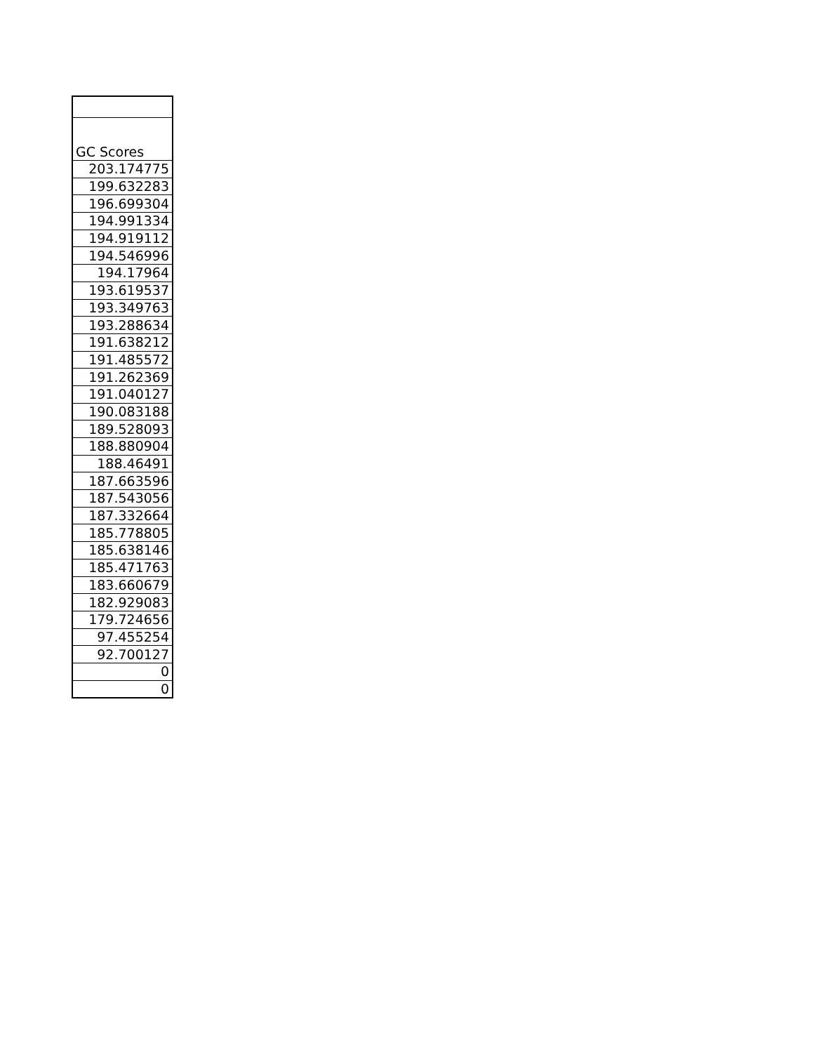| GC Scores |
| 203.174775 |
| 199.632283 |
| 196.699304 |
| 194.991334 |
| 194.919112 |
| 194.546996 |
| 194.17964 |
| 193.619537 |
| 193.349763 |
| 193.288634 |
| 191.638212 |
| 191.485572 |
| 191.262369 |
| 191.040127 |
| 190.083188 |
| 189.528093 |
| 188.880904 |
| 188.46491 |
| 187.663596 |
| 187.543056 |
| 187.332664 |
| 185.778805 |
| 185.638146 |
| 185.471763 |
| 183.660679 |
| 182.929083 |
| 179.724656 |
| 97.455254 |
| 92.700127 |
| 0 |
| 0 |